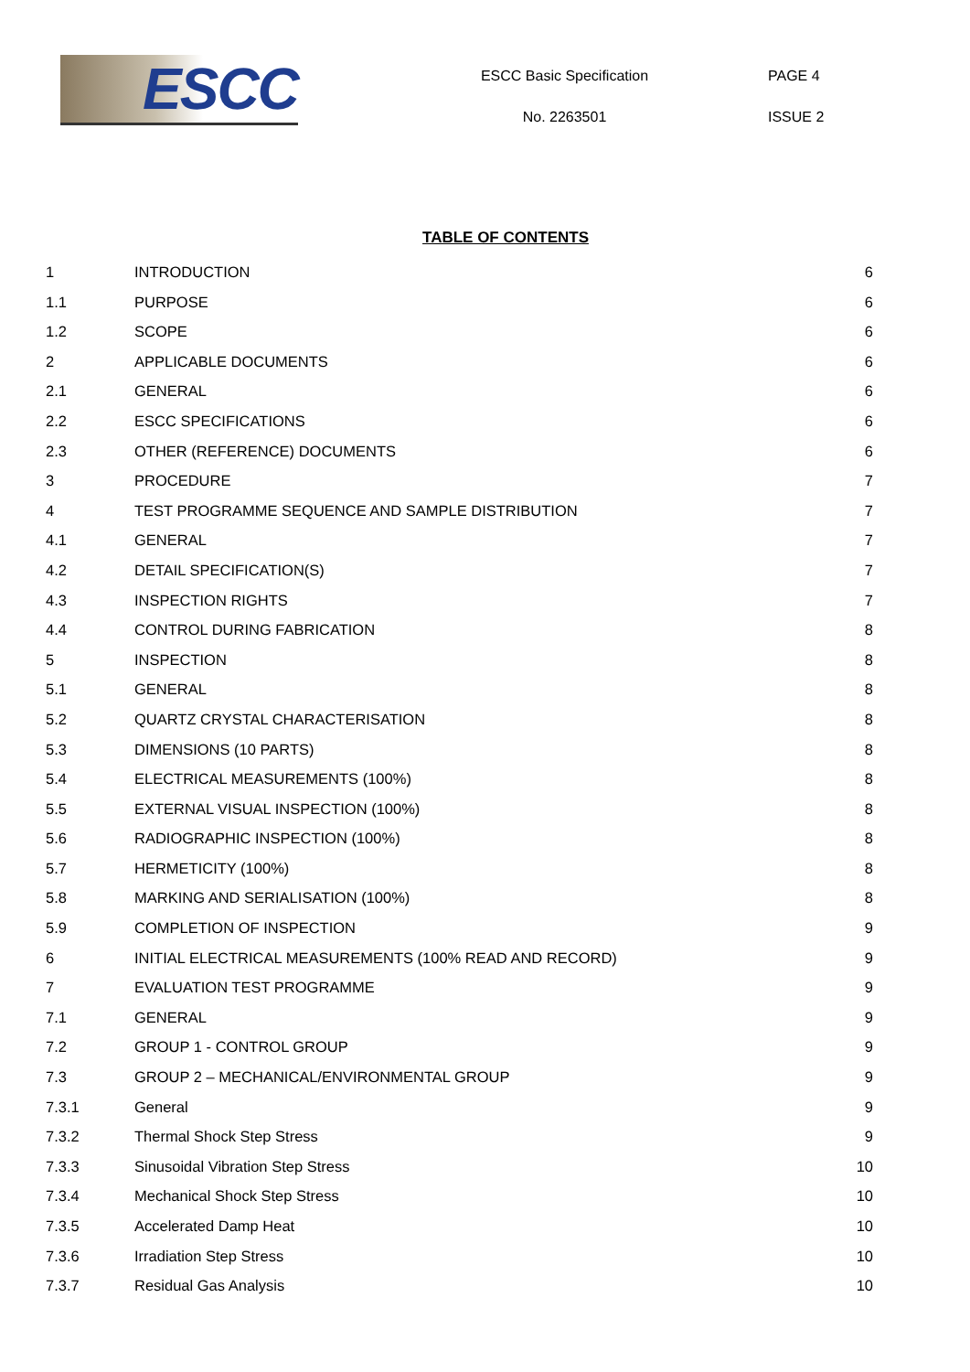ESCC
ESCC Basic Specification
No. 2263501
PAGE 4
ISSUE 2
TABLE OF CONTENTS
1 INTRODUCTION 6
1.1 PURPOSE 6
1.2 SCOPE 6
2 APPLICABLE DOCUMENTS 6
2.1 GENERAL 6
2.2 ESCC SPECIFICATIONS 6
2.3 OTHER (REFERENCE) DOCUMENTS 6
3 PROCEDURE 7
4 TEST PROGRAMME SEQUENCE AND SAMPLE DISTRIBUTION
7
4.1 GENERAL 7
4.2 DETAIL SPECIFICATION(S) 7
4.3 INSPECTION RIGHTS 7
4.4 CONTROL DURING FABRICATION 8
5 INSPECTION 8
5.1 GENERAL 8
5.2 QUARTZ CRYSTAL CHARACTERISATION
8
5.3 DIMENSIONS (10 PARTS) 8
5.4 ELECTRICAL MEASUREMENTS (100%) 8
5.5 EXTERNAL VISUAL INSPECTION (100%)
8
5.6 RADIOGRAPHIC INSPECTION (100%) 8
5.7 HERMETICITY (100%) 8
5.8 MARKING AND SERIALISATION (100%)
8
5.9 COMPLETION OF INSPECTION 9
6 INITIAL ELECTRICAL MEASUREMENTS (100% READ AND RECORD)
9
7 EVALUATION TEST PROGRAMME 9
7.1 GENERAL 9
7.2 GROUP 1 - CONTROL GROUP 9
7.3 GROUP 2 – MECHANICAL/ENVIRONMENTAL GROUP
9
7.3.1 General 9
7.3.2 Thermal Shock Step Stress 9
7.3.3 Sinusoidal Vibration Step Stress
10
7.3.4 Mechanical Shock Step Stress 10
7.3.5 Accelerated Damp Heat 10
7.3.6 Irradiation Step Stress 10
7.3.7 Residual Gas Analysis 10